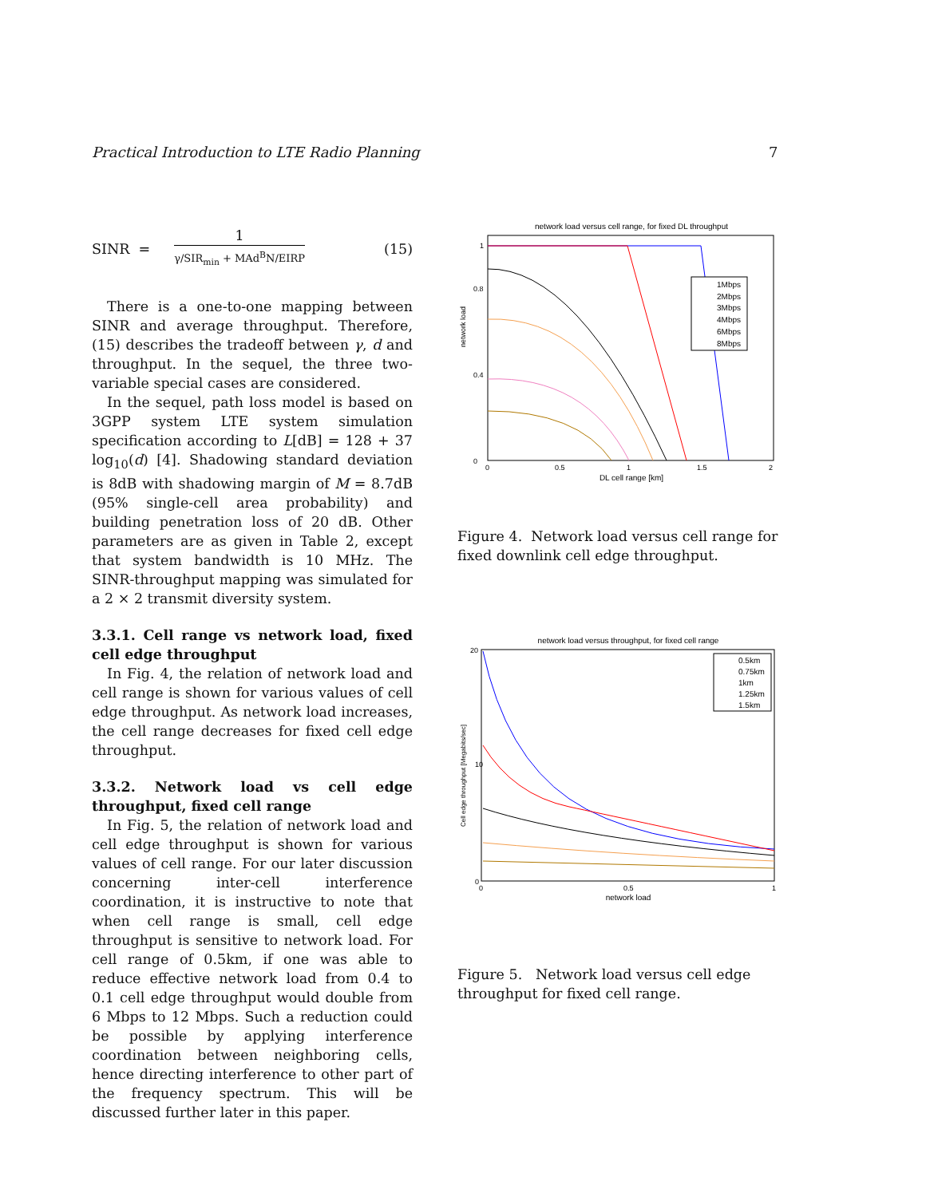Practical Introduction to LTE Radio Planning 7
SINR =
1
γ/SIR<sub>min</sub> + MAd<sup>B</sup>N/EIRP
(15)
There is a one-to-one mapping between SINR and average throughput. Therefore, (15) describes the tradeoff between γ, d and throughput. In the sequel, the three two-variable special cases are considered.
In the sequel, path loss model is based on 3GPP system LTE system simulation specification according to L[dB] = 128 + 37 log<sub>10</sub>(d) [4]. Shadowing standard deviation is 8dB with shadowing margin of M = 8.7dB (95% single-cell area probability) and building penetration loss of 20 dB. Other parameters are as given in Table 2, except that system bandwidth is 10 MHz. The SINR-throughput mapping was simulated for a 2 × 2 transmit diversity system.
3.3.1. Cell range vs network load, fixed cell edge throughput
In Fig. 4, the relation of network load and cell range is shown for various values of cell edge throughput. As network load increases, the cell range decreases for fixed cell edge throughput.
3.3.2. Network load vs cell edge throughput, fixed cell range
In Fig. 5, the relation of network load and cell edge throughput is shown for various values of cell range. For our later discussion concerning inter-cell interference coordination, it is instructive to note that when cell range is small, cell edge throughput is sensitive to network load. For cell range of 0.5km, if one was able to reduce effective network load from 0.4 to 0.1 cell edge throughput would double from 6 Mbps to 12 Mbps. Such a reduction could be possible by applying interference coordination between neighboring cells, hence directing interference to other part of the frequency spectrum. This will be discussed further later in this paper.
network load versus cell range, for fixed DL throughput
network load
1
0
0.4
0.8
0
0.5
1
1.5
2
DL cell range [km]
1Mbps
2Mbps
3Mbps
4Mbps
6Mbps
8Mbps
Figure 4. Network load versus cell range for fixed downlink cell edge throughput.
network load versus throughput, for fixed cell range
Cell edge throughput [Megabits/sec]
20
0
10
0
0.5
1
network load
0.5km
0.75km
1km
1.25km
1.5km
Figure 5. Network load versus cell edge throughput for fixed cell range.